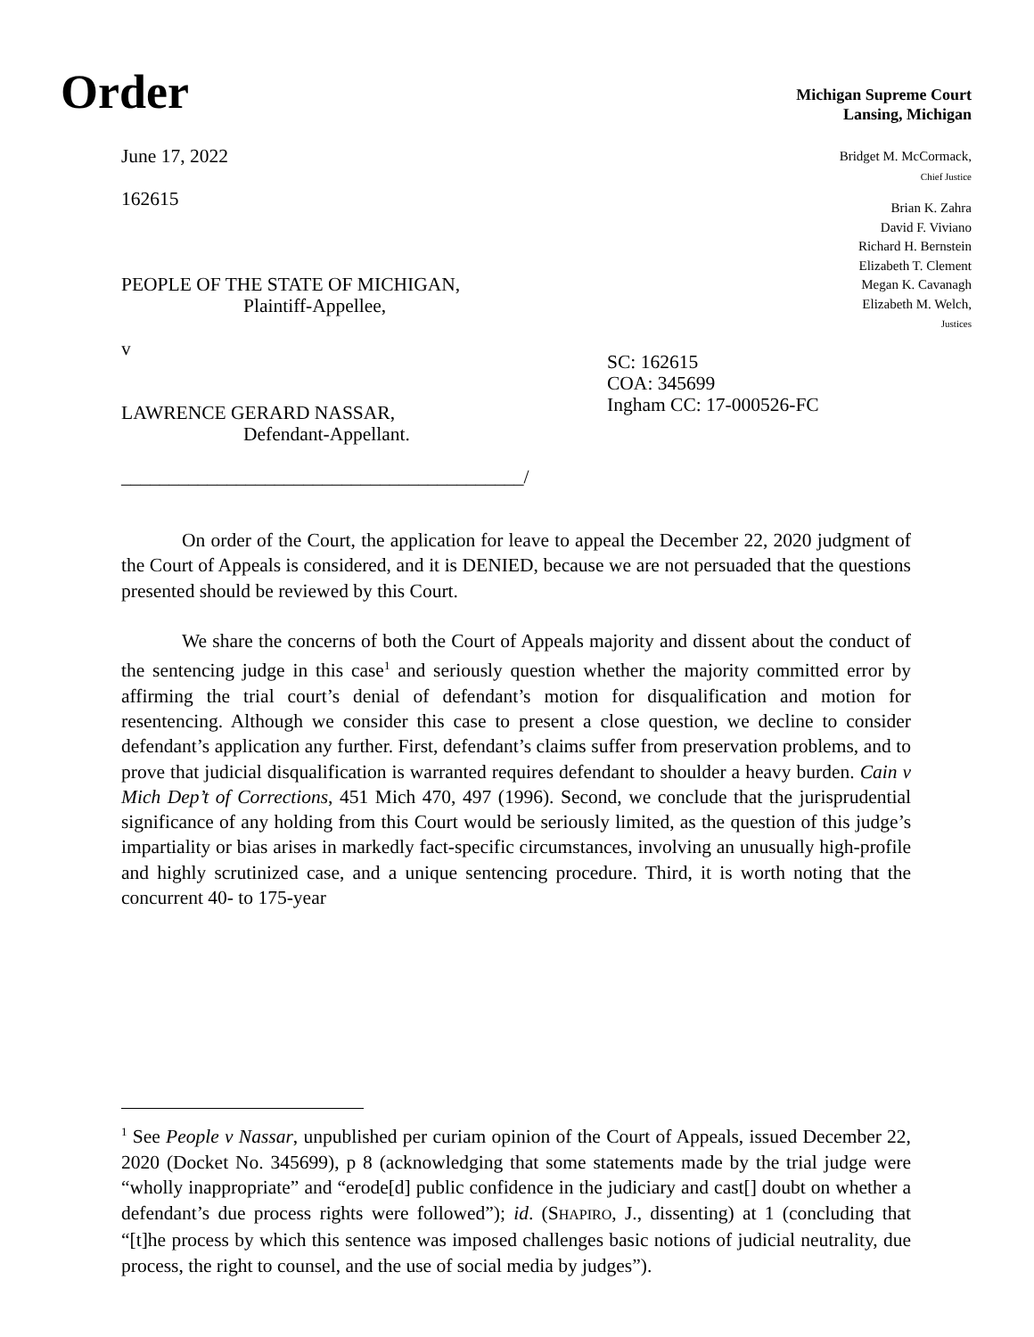Order
Michigan Supreme Court
Lansing, Michigan
Bridget M. McCormack,
Chief Justice
Brian K. Zahra
David F. Viviano
Richard H. Bernstein
Elizabeth T. Clement
Megan K. Cavanagh
Elizabeth M. Welch,
Justices
June 17, 2022
162615
PEOPLE OF THE STATE OF MICHIGAN,
Plaintiff-Appellee,
v
LAWRENCE GERARD NASSAR,
Defendant-Appellant.
__________________________________________/
SC: 162615
COA: 345699
Ingham CC: 17-000526-FC
On order of the Court, the application for leave to appeal the December 22, 2020 judgment of the Court of Appeals is considered, and it is DENIED, because we are not persuaded that the questions presented should be reviewed by this Court.
We share the concerns of both the Court of Appeals majority and dissent about the conduct of the sentencing judge in this case<sup>1</sup> and seriously question whether the majority committed error by affirming the trial court’s denial of defendant’s motion for disqualification and motion for resentencing. Although we consider this case to present a close question, we decline to consider defendant’s application any further. First, defendant’s claims suffer from preservation problems, and to prove that judicial disqualification is warranted requires defendant to shoulder a heavy burden. Cain v Mich Dep’t of Corrections, 451 Mich 470, 497 (1996). Second, we conclude that the jurisprudential significance of any holding from this Court would be seriously limited, as the question of this judge’s impartiality or bias arises in markedly fact-specific circumstances, involving an unusually high-profile and highly scrutinized case, and a unique sentencing procedure. Third, it is worth noting that the concurrent 40- to 175-year
<sup>1</sup> See People v Nassar, unpublished per curiam opinion of the Court of Appeals, issued December 22, 2020 (Docket No. 345699), p 8 (acknowledging that some statements made by the trial judge were “wholly inappropriate” and “erode[d] public confidence in the judiciary and cast[] doubt on whether a defendant’s due process rights were followed”); id. (SHAPIRO, J., dissenting) at 1 (concluding that “[t]he process by which this sentence was imposed challenges basic notions of judicial neutrality, due process, the right to counsel, and the use of social media by judges”).